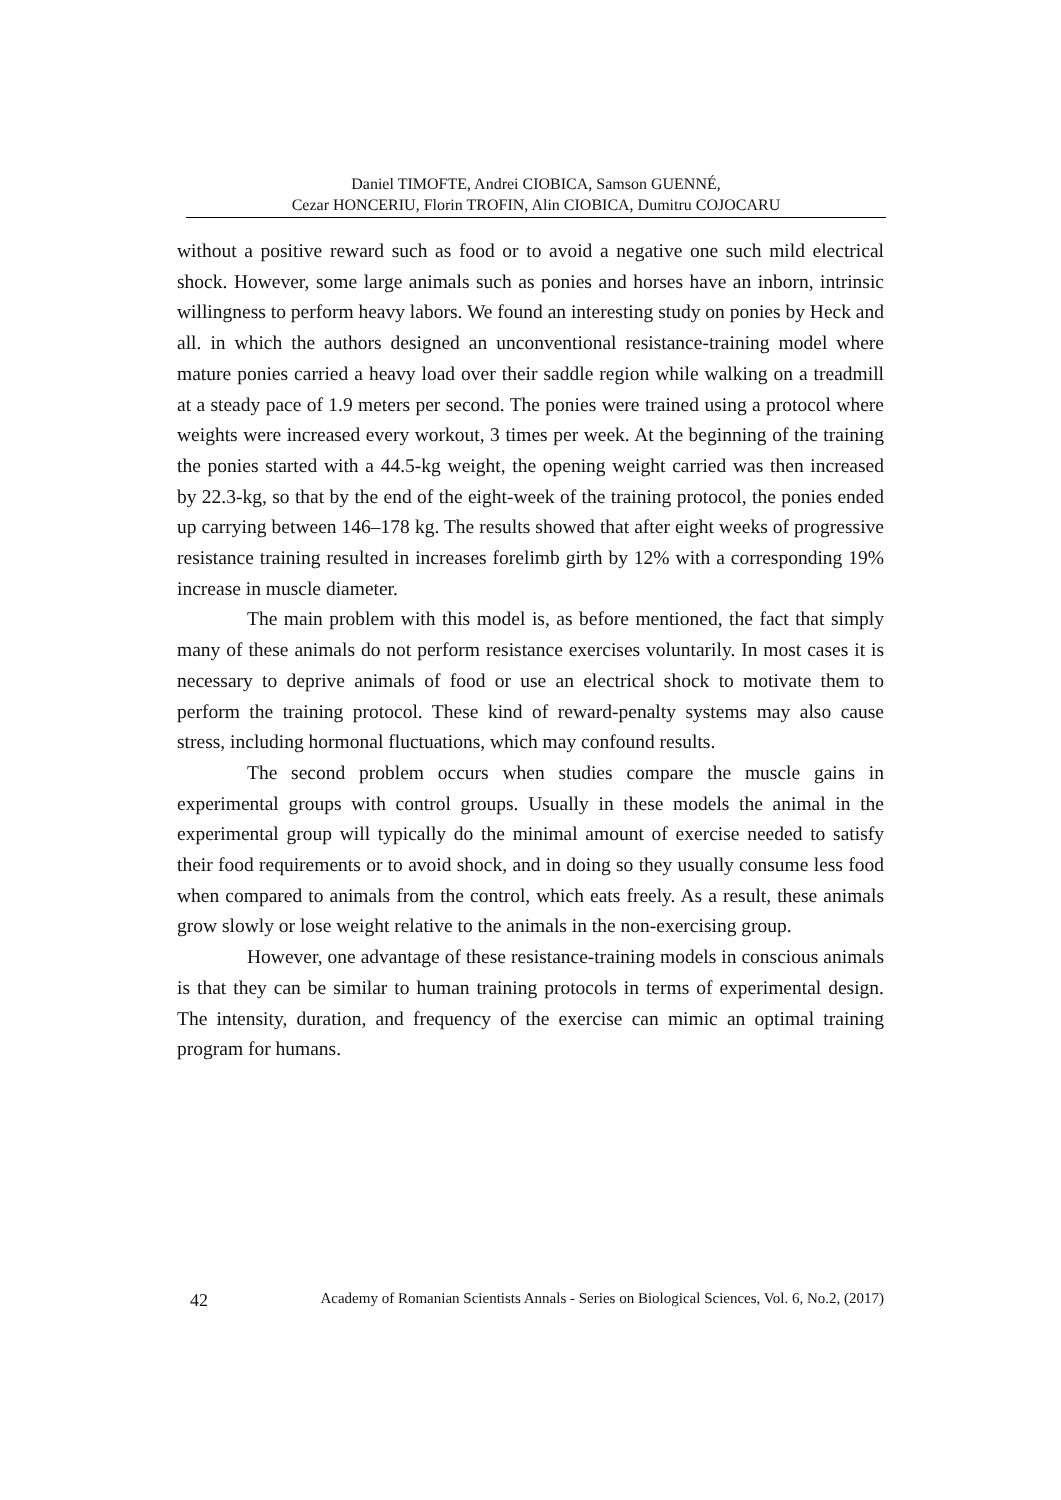Daniel TIMOFTE, Andrei CIOBICA, Samson GUENNÉ,
Cezar HONCERIU, Florin TROFIN, Alin CIOBICA, Dumitru COJOCARU
without a positive reward such as food or to avoid a negative one such mild electrical shock. However, some large animals such as ponies and horses have an inborn, intrinsic willingness to perform heavy labors. We found an interesting study on ponies by Heck and all. in which the authors designed an unconventional resistance-training model where mature ponies carried a heavy load over their saddle region while walking on a treadmill at a steady pace of 1.9 meters per second. The ponies were trained using a protocol where weights were increased every workout, 3 times per week. At the beginning of the training the ponies started with a 44.5-kg weight, the opening weight carried was then increased by 22.3-kg, so that by the end of the eight-week of the training protocol, the ponies ended up carrying between 146–178 kg. The results showed that after eight weeks of progressive resistance training resulted in increases forelimb girth by 12% with a corresponding 19% increase in muscle diameter.
The main problem with this model is, as before mentioned, the fact that simply many of these animals do not perform resistance exercises voluntarily. In most cases it is necessary to deprive animals of food or use an electrical shock to motivate them to perform the training protocol. These kind of reward-penalty systems may also cause stress, including hormonal fluctuations, which may confound results.
The second problem occurs when studies compare the muscle gains in experimental groups with control groups. Usually in these models the animal in the experimental group will typically do the minimal amount of exercise needed to satisfy their food requirements or to avoid shock, and in doing so they usually consume less food when compared to animals from the control, which eats freely. As a result, these animals grow slowly or lose weight relative to the animals in the non-exercising group.
However, one advantage of these resistance-training models in conscious animals is that they can be similar to human training protocols in terms of experimental design. The intensity, duration, and frequency of the exercise can mimic an optimal training program for humans.
42 Academy of Romanian Scientists Annals - Series on Biological Sciences, Vol. 6, No.2, (2017)